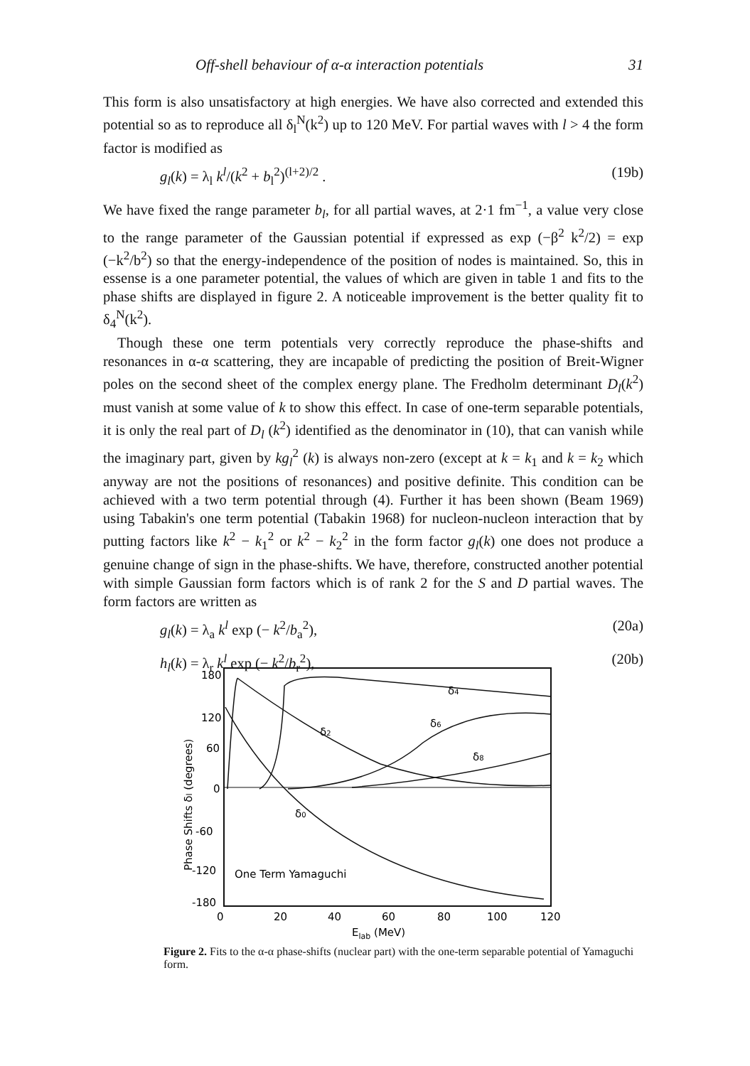Off-shell behaviour of α-α interaction potentials 31
This form is also unsatisfactory at high energies. We have also corrected and extended this potential so as to reproduce all δ<sub>l</sub><sup>N</sup>(k<sup>2</sup>) up to 120 MeV. For partial waves with l > 4 the form factor is modified as
g<sub>l</sub>(k) = λ<sub>l</sub> k<sup>l</sup>/(k<sup>2</sup> + b<sub>l</sub><sup>2</sup>)<sup>(l+2)/2</sup> . (19b)
We have fixed the range parameter b<sub>l</sub>, for all partial waves, at 2·1 fm<sup>−1</sup>, a value very close to the range parameter of the Gaussian potential if expressed as exp (−β<sup>2</sup> k<sup>2</sup>/2) = exp (−k<sup>2</sup>/b<sup>2</sup>) so that the energy-independence of the position of nodes is maintained. So, this in essense is a one parameter potential, the values of which are given in table 1 and fits to the phase shifts are displayed in figure 2. A noticeable improvement is the better quality fit to δ<sub>4</sub><sup>N</sup>(k<sup>2</sup>).
Though these one term potentials very correctly reproduce the phase-shifts and resonances in α-α scattering, they are incapable of predicting the position of Breit-Wigner poles on the second sheet of the complex energy plane. The Fredholm determinant D<sub>l</sub>(k<sup>2</sup>) must vanish at some value of k to show this effect. In case of one-term separable potentials, it is only the real part of D<sub>l</sub> (k<sup>2</sup>) identified as the denominator in (10), that can vanish while the imaginary part, given by kg<sub>l</sub><sup>2</sup> (k) is always non-zero (except at k = k<sub>1</sub> and k = k<sub>2</sub> which anyway are not the positions of resonances) and positive definite. This condition can be achieved with a two term potential through (4). Further it has been shown (Beam 1969) using Tabakin's one term potential (Tabakin 1968) for nucleon-nucleon interaction that by putting factors like k<sup>2</sup> − k<sub>1</sub><sup>2</sup> or k<sup>2</sup> − k<sub>2</sub><sup>2</sup> in the form factor g<sub>l</sub>(k) one does not produce a genuine change of sign in the phase-shifts. We have, therefore, constructed another potential with simple Gaussian form factors which is of rank 2 for the S and D partial waves. The form factors are written as
g<sub>l</sub>(k) = λ<sub>a</sub> k<sup>l</sup> exp (− k<sup>2</sup>/b<sub>a</sub><sup>2</sup>), (20a)
h<sub>l</sub>(k) = λ<sub>r</sub> k<sup>l</sup> exp (− k<sup>2</sup>/b<sub>r</sub><sup>2</sup>), (20b)
180
120
60
0
-60
-120
-180
0
20
40
60
80
100
120
Elab (MeV)
Phase Shifts δl (degrees)
One Term Yamaguchi
δ4
δ2
δ6
δ8
δ0
Figure 2. Fits to the α-α phase-shifts (nuclear part) with the one-term separable potential of Yamaguchi form.